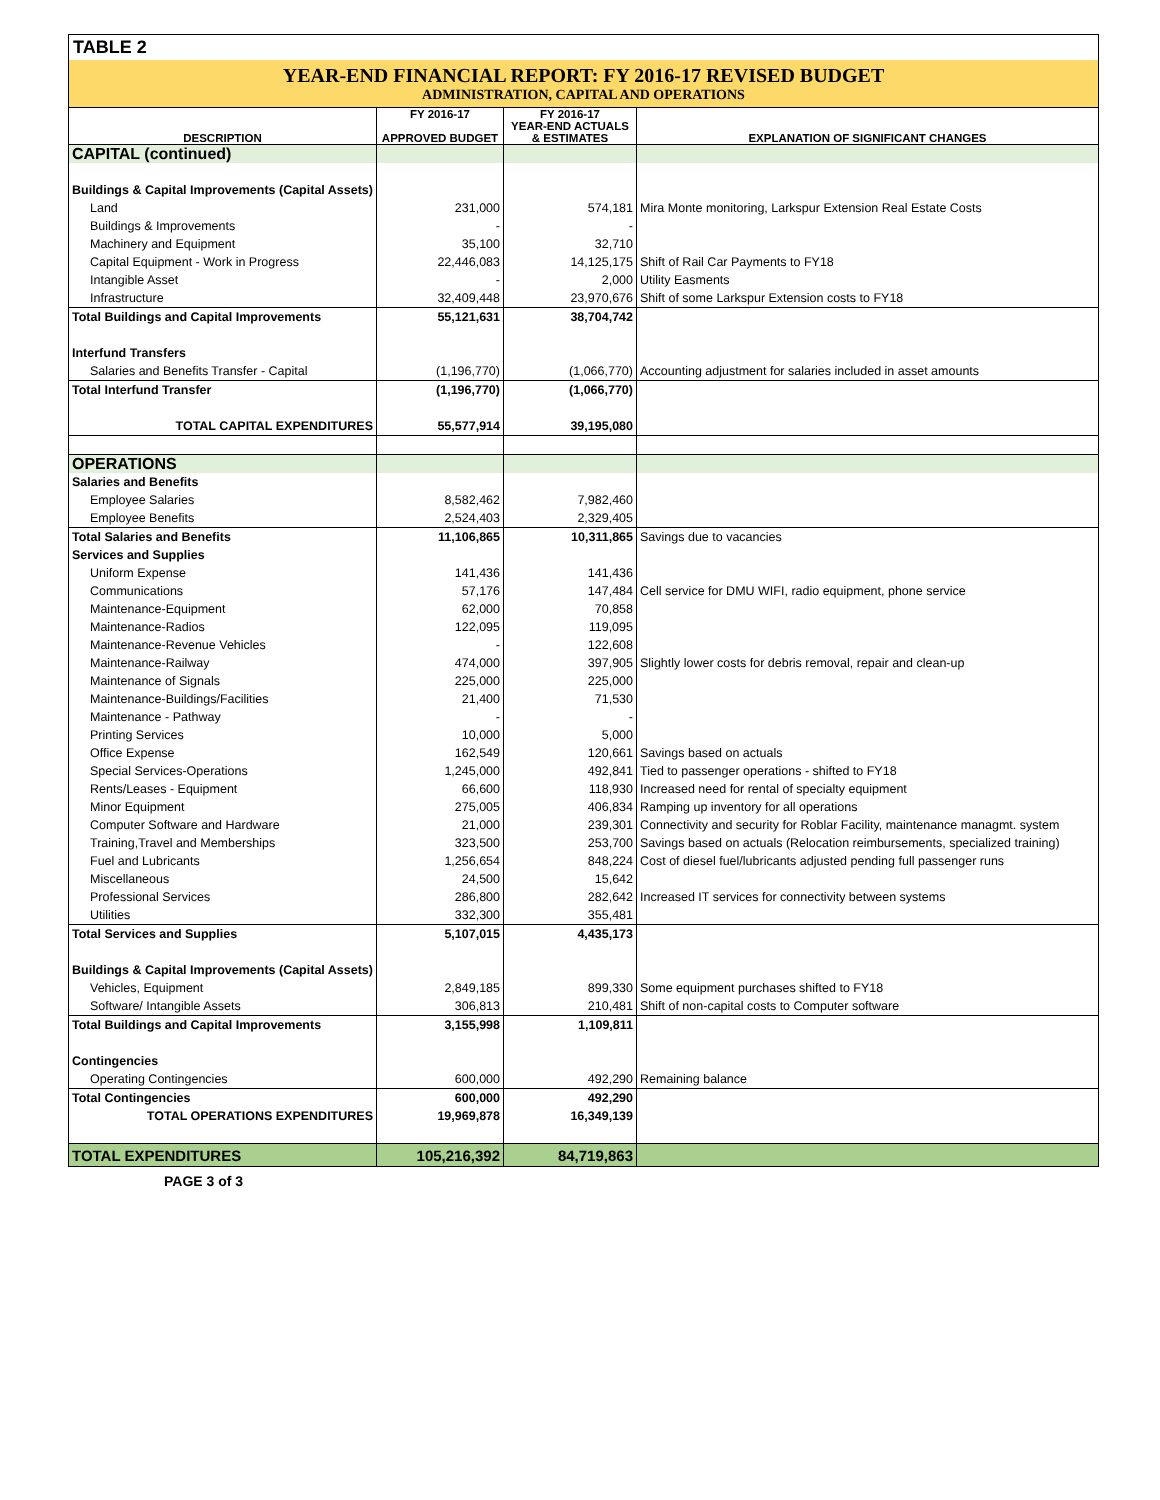TABLE 2
YEAR-END FINANCIAL REPORT: FY 2016-17 REVISED BUDGET
ADMINISTRATION, CAPITAL AND OPERATIONS
| DESCRIPTION | FY 2016-17 APPROVED BUDGET | FY 2016-17 YEAR-END ACTUALS & ESTIMATES | EXPLANATION OF SIGNIFICANT CHANGES |
| --- | --- | --- | --- |
| CAPITAL (continued) | | | |
| Buildings & Capital Improvements (Capital Assets) | | | |
| Land | 231,000 | 574,181 | Mira Monte monitoring, Larkspur Extension Real Estate Costs |
| Buildings & Improvements | - | - | |
| Machinery and Equipment | 35,100 | 32,710 | |
| Capital Equipment - Work in Progress | 22,446,083 | 14,125,175 | Shift of Rail Car Payments to FY18 |
| Intangible Asset | - | 2,000 | Utility Easments |
| Infrastructure | 32,409,448 | 23,970,676 | Shift of some Larkspur Extension costs to FY18 |
| Total Buildings and Capital Improvements | 55,121,631 | 38,704,742 | |
| Interfund Transfers | | | |
| Salaries and Benefits Transfer - Capital | (1,196,770) | (1,066,770) | Accounting adjustment for salaries included in asset amounts |
| Total Interfund Transfer | (1,196,770) | (1,066,770) | |
| TOTAL CAPITAL EXPENDITURES | 55,577,914 | 39,195,080 | |
| OPERATIONS | | | |
| Salaries and Benefits | | | |
| Employee Salaries | 8,582,462 | 7,982,460 | |
| Employee Benefits | 2,524,403 | 2,329,405 | |
| Total Salaries and Benefits | 11,106,865 | 10,311,865 | Savings due to vacancies |
| Services and Supplies | | | |
| Uniform Expense | 141,436 | 141,436 | |
| Communications | 57,176 | 147,484 | Cell service for DMU WIFI, radio equipment, phone service |
| Maintenance-Equipment | 62,000 | 70,858 | |
| Maintenance-Radios | 122,095 | 119,095 | |
| Maintenance-Revenue Vehicles | - | 122,608 | |
| Maintenance-Railway | 474,000 | 397,905 | Slightly lower costs for debris removal, repair and clean-up |
| Maintenance of Signals | 225,000 | 225,000 | |
| Maintenance-Buildings/Facilities | 21,400 | 71,530 | |
| Maintenance - Pathway | - | - | |
| Printing Services | 10,000 | 5,000 | |
| Office Expense | 162,549 | 120,661 | Savings based on actuals |
| Special Services-Operations | 1,245,000 | 492,841 | Tied to passenger operations - shifted to FY18 |
| Rents/Leases - Equipment | 66,600 | 118,930 | Increased need for rental of specialty equipment |
| Minor Equipment | 275,005 | 406,834 | Ramping up inventory for all operations |
| Computer Software and Hardware | 21,000 | 239,301 | Connectivity and security for Roblar Facility, maintenance managmt. system |
| Training,Travel and Memberships | 323,500 | 253,700 | Savings based on actuals (Relocation reimbursements, specialized training) |
| Fuel and Lubricants | 1,256,654 | 848,224 | Cost of diesel fuel/lubricants adjusted pending full passenger runs |
| Miscellaneous | 24,500 | 15,642 | |
| Professional Services | 286,800 | 282,642 | Increased IT services for connectivity between systems |
| Utilities | 332,300 | 355,481 | |
| Total Services and Supplies | 5,107,015 | 4,435,173 | |
| Buildings & Capital Improvements (Capital Assets) | | | |
| Vehicles, Equipment | 2,849,185 | 899,330 | Some equipment purchases shifted to FY18 |
| Software/ Intangible Assets | 306,813 | 210,481 | Shift of non-capital costs to Computer software |
| Total Buildings and Capital Improvements | 3,155,998 | 1,109,811 | |
| Contingencies | | | |
| Operating Contingencies | 600,000 | 492,290 | Remaining balance |
| Total Contingencies | 600,000 | 492,290 | |
| TOTAL OPERATIONS EXPENDITURES | 19,969,878 | 16,349,139 | |
| TOTAL EXPENDITURES | 105,216,392 | 84,719,863 | |
PAGE 3 of 3